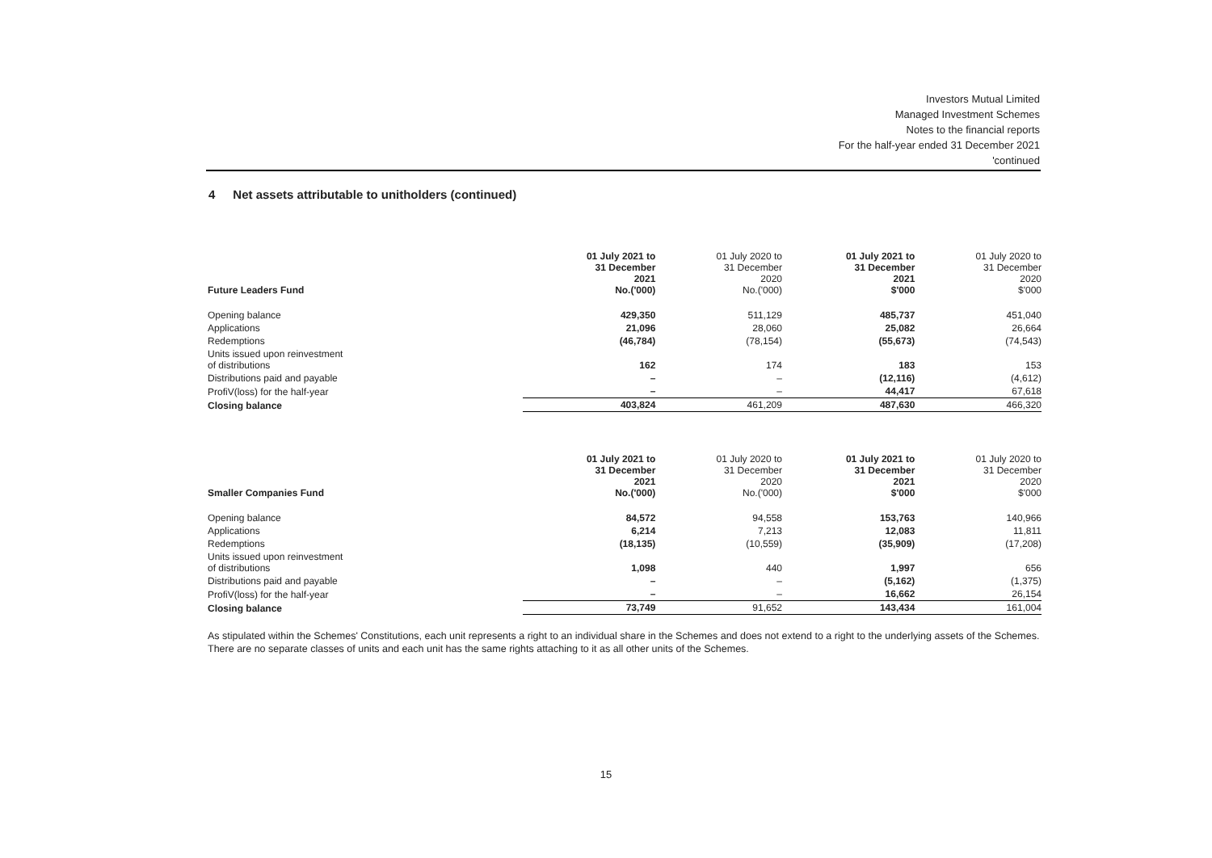Investors Mutual Limited
Managed Investment Schemes
Notes to the financial reports
For the half-year ended 31 December 2021
'continued
4 Net assets attributable to unitholders (continued)
| Future Leaders Fund | 01 July 2021 to 31 December 2021 No.('000) | 01 July 2020 to 31 December 2020 No.('000) | 01 July 2021 to 31 December 2021 $'000 | 01 July 2020 to 31 December 2020 $'000 |
| --- | --- | --- | --- | --- |
| Opening balance | 429,350 | 511,129 | 485,737 | 451,040 |
| Applications | 21,096 | 28,060 | 25,082 | 26,664 |
| Redemptions | (46,784) | (78,154) | (55,673) | (74,543) |
| Units issued upon reinvestment of distributions | 162 | 174 | 183 | 153 |
| Distributions paid and payable | – | – | (12,116) | (4,612) |
| ProfiV(loss) for the half-year | – | – | 44,417 | 67,618 |
| Closing balance | 403,824 | 461,209 | 487,630 | 466,320 |
| Smaller Companies Fund | 01 July 2021 to 31 December 2021 No.('000) | 01 July 2020 to 31 December 2020 No.('000) | 01 July 2021 to 31 December 2021 $'000 | 01 July 2020 to 31 December 2020 $'000 |
| --- | --- | --- | --- | --- |
| Opening balance | 84,572 | 94,558 | 153,763 | 140,966 |
| Applications | 6,214 | 7,213 | 12,083 | 11,811 |
| Redemptions | (18,135) | (10,559) | (35,909) | (17,208) |
| Units issued upon reinvestment of distributions | 1,098 | 440 | 1,997 | 656 |
| Distributions paid and payable | – | – | (5,162) | (1,375) |
| ProfiV(loss) for the half-year | – | – | 16,662 | 26,154 |
| Closing balance | 73,749 | 91,652 | 143,434 | 161,004 |
As stipulated within the Schemes' Constitutions, each unit represents a right to an individual share in the Schemes and does not extend to a right to the underlying assets of the Schemes. There are no separate classes of units and each unit has the same rights attaching to it as all other units of the Schemes.
15